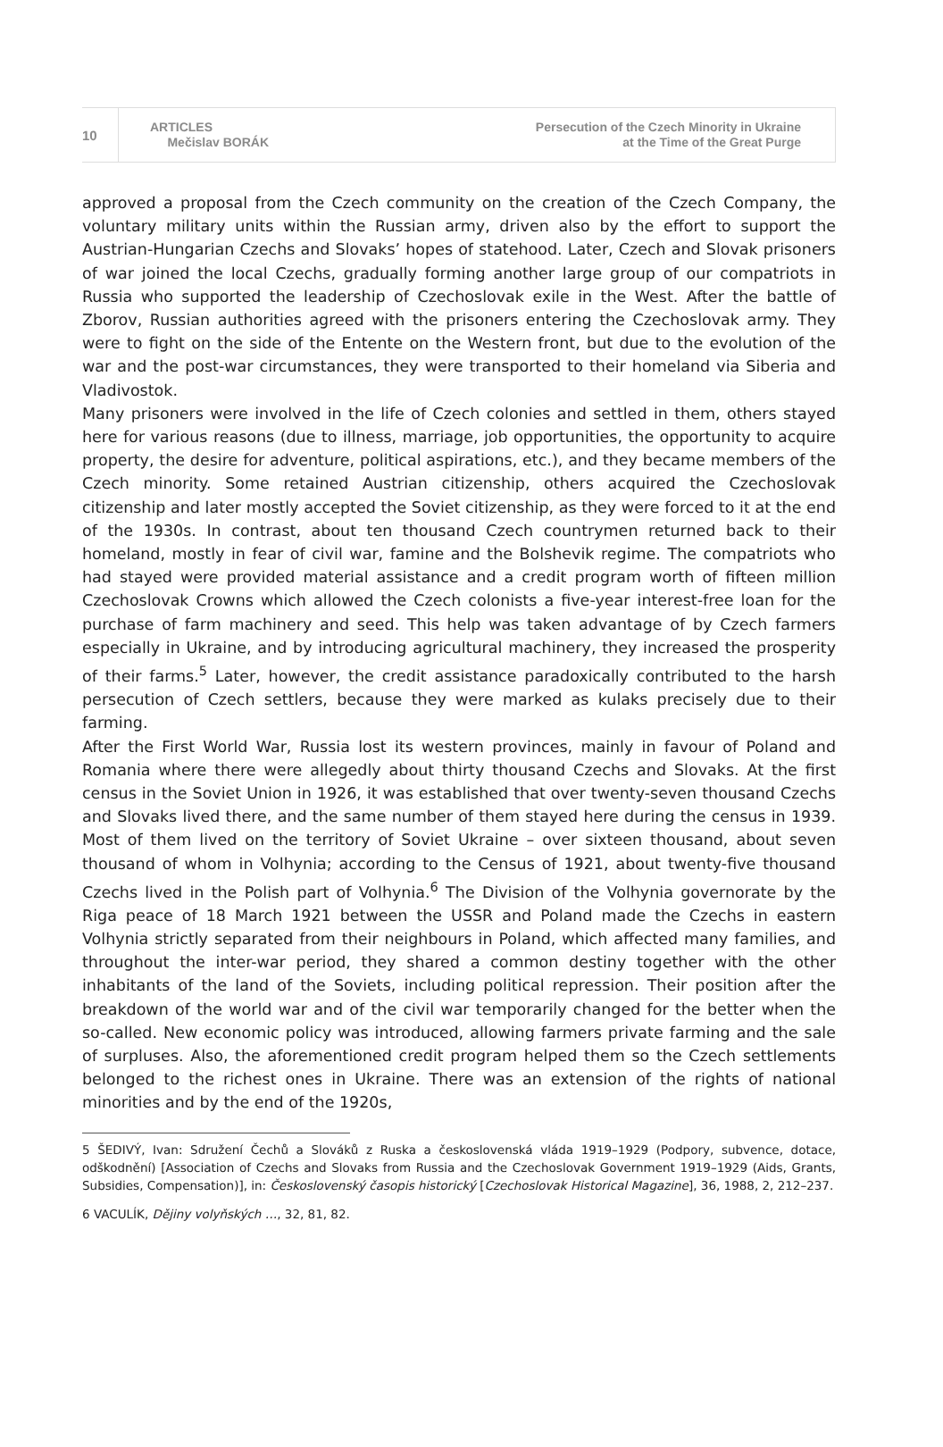10
ARTICLES
Mečislav BORÁK
Persecution of the Czech Minority in Ukraine
at the Time of the Great Purge
approved a proposal from the Czech community on the creation of the Czech Company, the voluntary military units within the Russian army, driven also by the effort to support the Austrian-Hungarian Czechs and Slovaks’ hopes of statehood. Later, Czech and Slovak prisoners of war joined the local Czechs, gradually forming another large group of our compatriots in Russia who supported the leadership of Czechoslovak exile in the West. After the battle of Zborov, Russian authorities agreed with the prisoners entering the Czechoslovak army. They were to fight on the side of the Entente on the Western front, but due to the evolution of the war and the post-war circumstances, they were transported to their homeland via Siberia and Vladivostok.
Many prisoners were involved in the life of Czech colonies and settled in them, others stayed here for various reasons (due to illness, marriage, job opportunities, the opportunity to acquire property, the desire for adventure, political aspirations, etc.), and they became members of the Czech minority. Some retained Austrian citizenship, others acquired the Czechoslovak citizenship and later mostly accepted the Soviet citizenship, as they were forced to it at the end of the 1930s. In contrast, about ten thousand Czech countrymen returned back to their homeland, mostly in fear of civil war, famine and the Bolshevik regime. The compatriots who had stayed were provided material assistance and a credit program worth of fifteen million Czechoslovak Crowns which allowed the Czech colonists a five-year interest-free loan for the purchase of farm machinery and seed. This help was taken advantage of by Czech farmers especially in Ukraine, and by introducing agricultural machinery, they increased the prosperity of their farms.<sup>5</sup> Later, however, the credit assistance paradoxically contributed to the harsh persecution of Czech settlers, because they were marked as kulaks precisely due to their farming.
After the First World War, Russia lost its western provinces, mainly in favour of Poland and Romania where there were allegedly about thirty thousand Czechs and Slovaks. At the first census in the Soviet Union in 1926, it was established that over twenty-seven thousand Czechs and Slovaks lived there, and the same number of them stayed here during the census in 1939. Most of them lived on the territory of Soviet Ukraine – over sixteen thousand, about seven thousand of whom in Volhynia; according to the Census of 1921, about twenty-five thousand Czechs lived in the Polish part of Volhynia.<sup>6</sup> The Division of the Volhynia governorate by the Riga peace of 18 March 1921 between the USSR and Poland made the Czechs in eastern Volhynia strictly separated from their neighbours in Poland, which affected many families, and throughout the inter-war period, they shared a common destiny together with the other inhabitants of the land of the Soviets, including political repression. Their position after the breakdown of the world war and of the civil war temporarily changed for the better when the so-called. New economic policy was introduced, allowing farmers private farming and the sale of surpluses. Also, the aforementioned credit program helped them so the Czech settlements belonged to the richest ones in Ukraine. There was an extension of the rights of national minorities and by the end of the 1920s,
5 ŠEDIVÝ, Ivan: Sdružení Čechů a Slováků z Ruska a československá vláda 1919–1929 (Podpory, subvence, dotace, odškodnění) [Association of Czechs and Slovaks from Russia and the Czechoslovak Government 1919–1929 (Aids, Grants, Subsidies, Compensation)], in: Československý časopis historický [Czechoslovak Historical Magazine], 36, 1988, 2, 212–237.
6 VACULÍK, Dějiny volyňských …, 32, 81, 82.